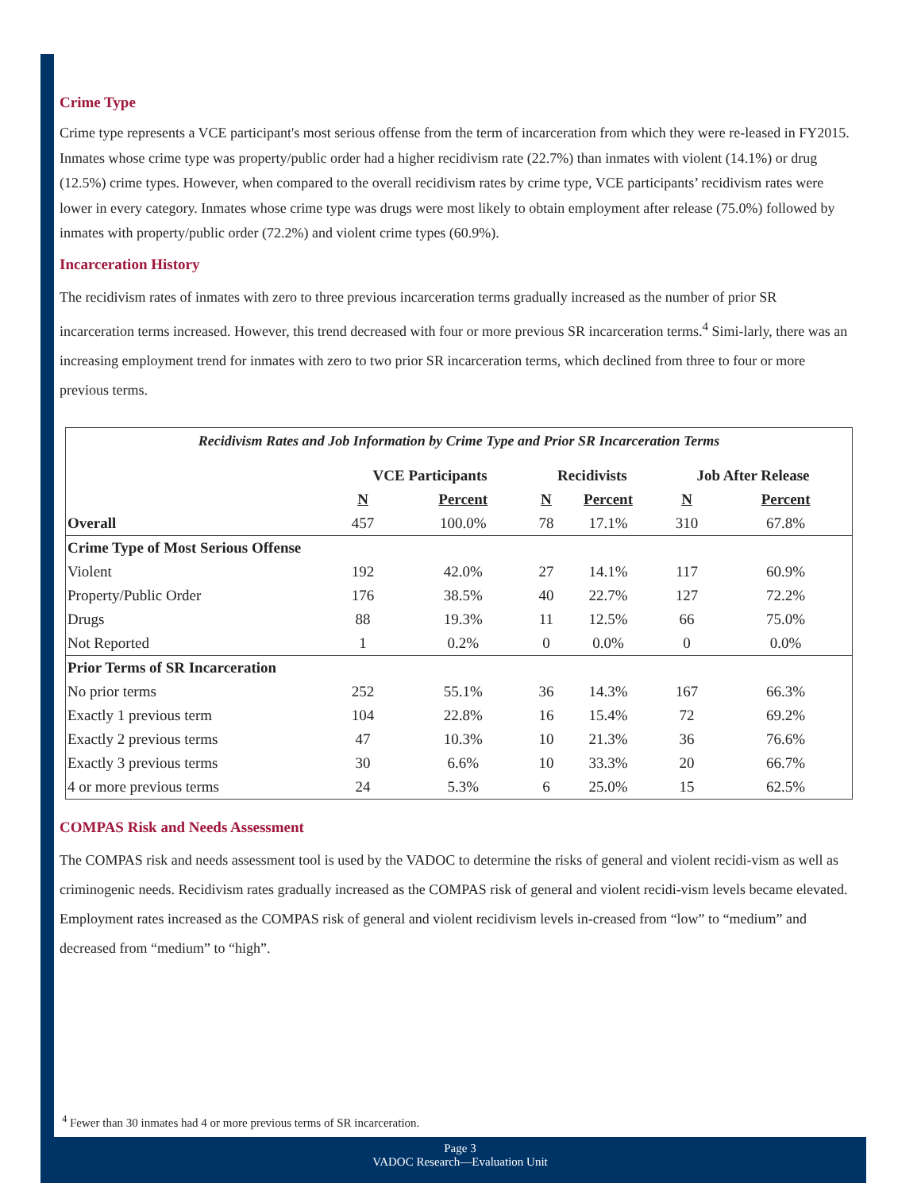Crime Type
Crime type represents a VCE participant's most serious offense from the term of incarceration from which they were re-leased in FY2015. Inmates whose crime type was property/public order had a higher recidivism rate (22.7%) than inmates with violent (14.1%) or drug (12.5%) crime types. However, when compared to the overall recidivism rates by crime type, VCE participants’ recidivism rates were lower in every category. Inmates whose crime type was drugs were most likely to obtain employment after release (75.0%) followed by inmates with property/public order (72.2%) and violent crime types (60.9%).
Incarceration History
The recidivism rates of inmates with zero to three previous incarceration terms gradually increased as the number of prior SR incarceration terms increased. However, this trend decreased with four or more previous SR incarceration terms.<sup>4</sup> Simi-larly, there was an increasing employment trend for inmates with zero to two prior SR incarceration terms, which declined from three to four or more previous terms.
Recidivism Rates and Job Information by Crime Type and Prior SR Incarceration Terms
| | VCE Participants | | Recidivists | | Job After Release | |
| --- | --- | --- | --- | --- | --- | --- |
| | N | Percent | N | Percent | N | Percent |
| Overall | 457 | 100.0% | 78 | 17.1% | 310 | 67.8% |
| Crime Type of Most Serious Offense | | | | | | |
| Violent | 192 | 42.0% | 27 | 14.1% | 117 | 60.9% |
| Property/Public Order | 176 | 38.5% | 40 | 22.7% | 127 | 72.2% |
| Drugs | 88 | 19.3% | 11 | 12.5% | 66 | 75.0% |
| Not Reported | 1 | 0.2% | 0 | 0.0% | 0 | 0.0% |
| Prior Terms of SR Incarceration | | | | | | |
| No prior terms | 252 | 55.1% | 36 | 14.3% | 167 | 66.3% |
| Exactly 1 previous term | 104 | 22.8% | 16 | 15.4% | 72 | 69.2% |
| Exactly 2 previous terms | 47 | 10.3% | 10 | 21.3% | 36 | 76.6% |
| Exactly 3 previous terms | 30 | 6.6% | 10 | 33.3% | 20 | 66.7% |
| 4 or more previous terms | 24 | 5.3% | 6 | 25.0% | 15 | 62.5% |
COMPAS Risk and Needs Assessment
The COMPAS risk and needs assessment tool is used by the VADOC to determine the risks of general and violent recidi-vism as well as criminogenic needs. Recidivism rates gradually increased as the COMPAS risk of general and violent recidi-vism levels became elevated. Employment rates increased as the COMPAS risk of general and violent recidivism levels in-creased from “low” to “medium” and decreased from “medium” to “high”.
<sup>4</sup> Fewer than 30 inmates had 4 or more previous terms of SR incarceration.
Page 3
VADOC Research—Evaluation Unit